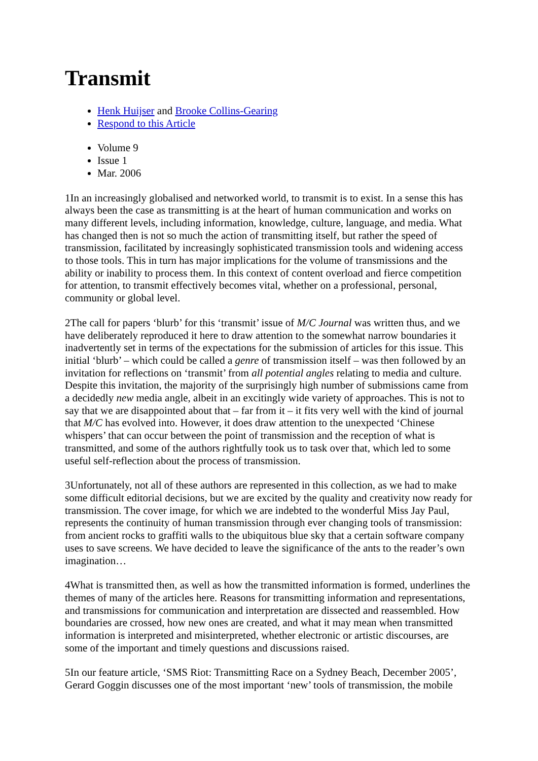Transmit
Henk Huijser and Brooke Collins-Gearing
Respond to this Article
Volume 9
Issue 1
Mar. 2006
1In an increasingly globalised and networked world, to transmit is to exist. In a sense this has always been the case as transmitting is at the heart of human communication and works on many different levels, including information, knowledge, culture, language, and media. What has changed then is not so much the action of transmitting itself, but rather the speed of transmission, facilitated by increasingly sophisticated transmission tools and widening access to those tools. This in turn has major implications for the volume of transmissions and the ability or inability to process them. In this context of content overload and fierce competition for attention, to transmit effectively becomes vital, whether on a professional, personal, community or global level.
2The call for papers ‘blurb’ for this ‘transmit’ issue of M/C Journal was written thus, and we have deliberately reproduced it here to draw attention to the somewhat narrow boundaries it inadvertently set in terms of the expectations for the submission of articles for this issue. This initial ‘blurb’ – which could be called a genre of transmission itself – was then followed by an invitation for reflections on ‘transmit’ from all potential angles relating to media and culture. Despite this invitation, the majority of the surprisingly high number of submissions came from a decidedly new media angle, albeit in an excitingly wide variety of approaches. This is not to say that we are disappointed about that – far from it – it fits very well with the kind of journal that M/C has evolved into. However, it does draw attention to the unexpected ‘Chinese whispers’ that can occur between the point of transmission and the reception of what is transmitted, and some of the authors rightfully took us to task over that, which led to some useful self-reflection about the process of transmission.
3Unfortunately, not all of these authors are represented in this collection, as we had to make some difficult editorial decisions, but we are excited by the quality and creativity now ready for transmission. The cover image, for which we are indebted to the wonderful Miss Jay Paul, represents the continuity of human transmission through ever changing tools of transmission: from ancient rocks to graffiti walls to the ubiquitous blue sky that a certain software company uses to save screens. We have decided to leave the significance of the ants to the reader’s own imagination…
4What is transmitted then, as well as how the transmitted information is formed, underlines the themes of many of the articles here. Reasons for transmitting information and representations, and transmissions for communication and interpretation are dissected and reassembled. How boundaries are crossed, how new ones are created, and what it may mean when transmitted information is interpreted and misinterpreted, whether electronic or artistic discourses, are some of the important and timely questions and discussions raised.
5In our feature article, ‘SMS Riot: Transmitting Race on a Sydney Beach, December 2005’, Gerard Goggin discusses one of the most important ‘new’ tools of transmission, the mobile